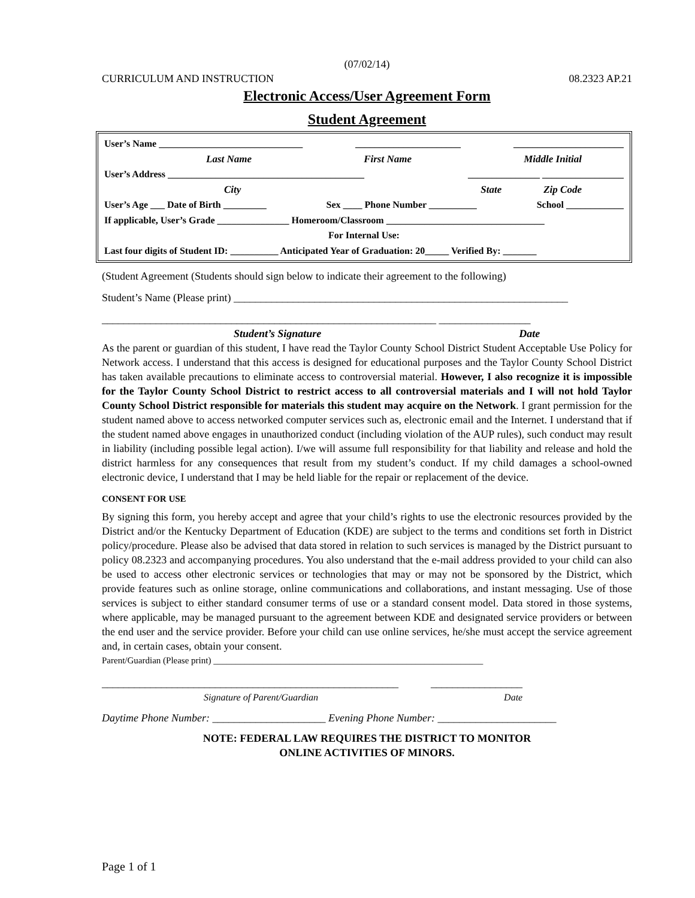(07/02/14)
CURRICULUM AND INSTRUCTION 08.2323 AP.21
Electronic Access/User Agreement Form
Student Agreement
User’s Name ______________________________ ______________________ _______________________
Last Name First Name Middle Initial
User’s Address _________________________________________ _______________ _________________
City State Zip Code
User’s Age ___ Date of Birth _________ Sex ____ Phone Number __________ School ____________
If applicable, User’s Grade _______________ Homeroom/Classroom _________________________________
For Internal Use:
Last four digits of Student ID: __________ Anticipated Year of Graduation: 20_____ Verified By: _______
(Student Agreement (Students should sign below to indicate their agreement to the following)
Student’s Name (Please print) ______________________________________________________________
______________________________________________________________ _________________
Student’s Signature Date
As the parent or guardian of this student, I have read the Taylor County School District Student Acceptable Use Policy for Network access. I understand that this access is designed for educational purposes and the Taylor County School District has taken available precautions to eliminate access to controversial material. However, I also recognize it is impossible for the Taylor County School District to restrict access to all controversial materials and I will not hold Taylor County School District responsible for materials this student may acquire on the Network. I grant permission for the student named above to access networked computer services such as, electronic email and the Internet. I understand that if the student named above engages in unauthorized conduct (including violation of the AUP rules), such conduct may result in liability (including possible legal action). I/we will assume full responsibility for that liability and release and hold the district harmless for any consequences that result from my student’s conduct. If my child damages a school-owned electronic device, I understand that I may be held liable for the repair or replacement of the device.
CONSENT FOR USE
By signing this form, you hereby accept and agree that your child’s rights to use the electronic resources provided by the District and/or the Kentucky Department of Education (KDE) are subject to the terms and conditions set forth in District policy/procedure. Please also be advised that data stored in relation to such services is managed by the District pursuant to policy 08.2323 and accompanying procedures. You also understand that the e-mail address provided to your child can also be used to access other electronic services or technologies that may or may not be sponsored by the District, which provide features such as online storage, online communications and collaborations, and instant messaging. Use of those services is subject to either standard consumer terms of use or a standard consent model. Data stored in those systems, where applicable, may be managed pursuant to the agreement between KDE and designated service providers or between the end user and the service provider. Before your child can use online services, he/she must accept the service agreement and, in certain cases, obtain your consent.
Parent/Guardian (Please print) ____________________________________________________________
_______________________________________________________ _________________
Signature of Parent/Guardian Date
Daytime Phone Number: _____________________ Evening Phone Number: ______________________
NOTE: FEDERAL LAW REQUIRES THE DISTRICT TO MONITOR
ONLINE ACTIVITIES OF MINORS.
Page 1 of 1